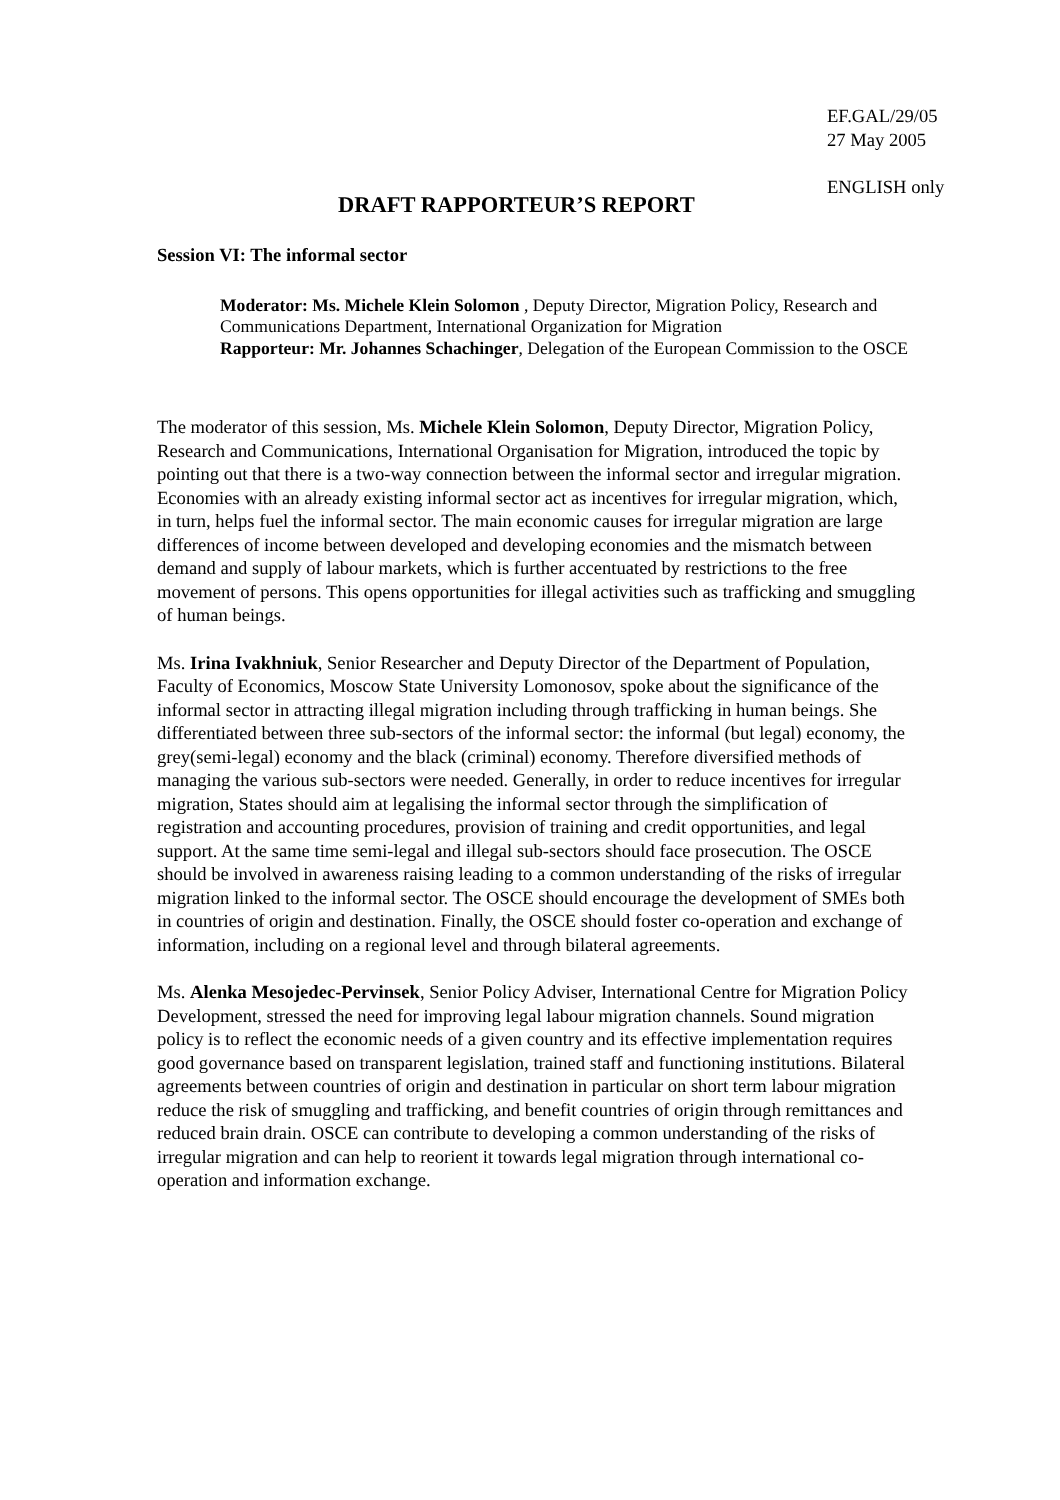EF.GAL/29/05
27 May 2005
ENGLISH only
DRAFT RAPPORTEUR’S REPORT
Session VI: The informal sector
Moderator: Ms. Michele Klein Solomon , Deputy Director, Migration Policy, Research and Communications Department, International Organization for Migration
Rapporteur: Mr. Johannes Schachinger, Delegation of the European Commission to the OSCE
The moderator of this session, Ms. Michele Klein Solomon, Deputy Director, Migration Policy, Research and Communications, International Organisation for Migration, introduced the topic by pointing out that there is a two-way connection between the informal sector and irregular migration. Economies with an already existing informal sector act as incentives for irregular migration, which, in turn, helps fuel the informal sector. The main economic causes for irregular migration are large differences of income between developed and developing economies and the mismatch between demand and supply of labour markets, which is further accentuated by restrictions to the free movement of persons. This opens opportunities for illegal activities such as trafficking and smuggling of human beings.
Ms. Irina Ivakhniuk, Senior Researcher and Deputy Director of the Department of Population, Faculty of Economics, Moscow State University Lomonosov, spoke about the significance of the informal sector in attracting illegal migration including through trafficking in human beings. She differentiated between three sub-sectors of the informal sector: the informal (but legal) economy, the grey(semi-legal) economy and the black (criminal) economy. Therefore diversified methods of managing the various sub-sectors were needed. Generally, in order to reduce incentives for irregular migration, States should aim at legalising the informal sector through the simplification of registration and accounting procedures, provision of training and credit opportunities, and legal support. At the same time semi-legal and illegal sub-sectors should face prosecution. The OSCE should be involved in awareness raising leading to a common understanding of the risks of irregular migration linked to the informal sector. The OSCE should encourage the development of SMEs both in countries of origin and destination. Finally, the OSCE should foster co-operation and exchange of information, including on a regional level and through bilateral agreements.
Ms. Alenka Mesojedec-Pervinsek, Senior Policy Adviser, International Centre for Migration Policy Development, stressed the need for improving legal labour migration channels. Sound migration policy is to reflect the economic needs of a given country and its effective implementation requires good governance based on transparent legislation, trained staff and functioning institutions. Bilateral agreements between countries of origin and destination in particular on short term labour migration reduce the risk of smuggling and trafficking, and benefit countries of origin through remittances and reduced brain drain. OSCE can contribute to developing a common understanding of the risks of irregular migration and can help to reorient it towards legal migration through international co-operation and information exchange.